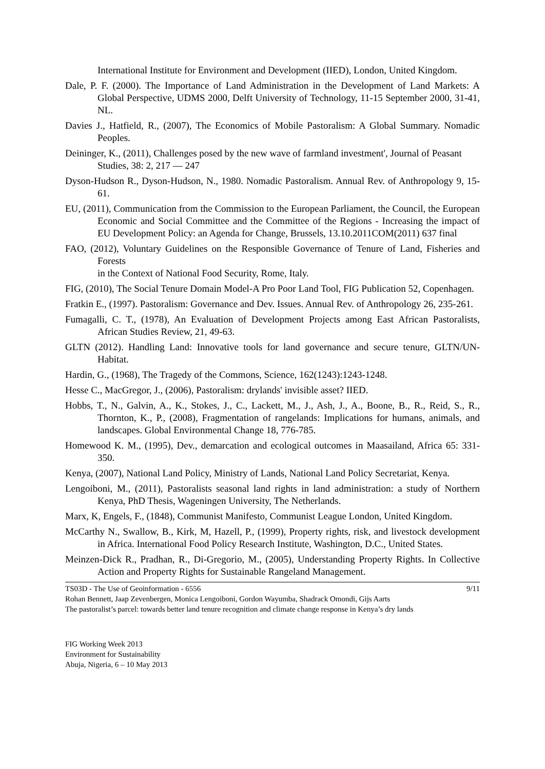International Institute for Environment and Development (IIED), London, United Kingdom.
Dale, P. F. (2000). The Importance of Land Administration in the Development of Land Markets: A Global Perspective, UDMS 2000, Delft University of Technology, 11-15 September 2000, 31-41, NL.
Davies J., Hatfield, R., (2007), The Economics of Mobile Pastoralism: A Global Summary. Nomadic Peoples.
Deininger, K., (2011), Challenges posed by the new wave of farmland investment', Journal of Peasant
Studies, 38: 2, 217 — 247
Dyson-Hudson R., Dyson-Hudson, N., 1980. Nomadic Pastoralism. Annual Rev. of Anthropology 9, 15-61.
EU, (2011), Communication from the Commission to the European Parliament, the Council, the European Economic and Social Committee and the Committee of the Regions - Increasing the impact of EU Development Policy: an Agenda for Change, Brussels, 13.10.2011COM(2011) 637 final
FAO, (2012), Voluntary Guidelines on the Responsible Governance of Tenure of Land, Fisheries and Forests
in the Context of National Food Security, Rome, Italy.
FIG, (2010), The Social Tenure Domain Model-A Pro Poor Land Tool, FIG Publication 52, Copenhagen.
Fratkin E., (1997). Pastoralism: Governance and Dev. Issues. Annual Rev. of Anthropology 26, 235-261.
Fumagalli, C. T., (1978), An Evaluation of Development Projects among East African Pastoralists, African Studies Review, 21, 49-63.
GLTN (2012). Handling Land: Innovative tools for land governance and secure tenure, GLTN/UN-Habitat.
Hardin, G., (1968), The Tragedy of the Commons, Science, 162(1243):1243-1248.
Hesse C., MacGregor, J., (2006), Pastoralism: drylands' invisible asset? IIED.
Hobbs, T., N., Galvin, A., K., Stokes, J., C., Lackett, M., J., Ash, J., A., Boone, B., R., Reid, S., R., Thornton, K., P., (2008), Fragmentation of rangelands: Implications for humans, animals, and landscapes. Global Environmental Change 18, 776-785.
Homewood K. M., (1995), Dev., demarcation and ecological outcomes in Maasailand, Africa 65: 331-350.
Kenya, (2007), National Land Policy, Ministry of Lands, National Land Policy Secretariat, Kenya.
Lengoiboni, M., (2011), Pastoralists seasonal land rights in land administration: a study of Northern Kenya, PhD Thesis, Wageningen University, The Netherlands.
Marx, K, Engels, F., (1848), Communist Manifesto, Communist League London, United Kingdom.
McCarthy N., Swallow, B., Kirk, M, Hazell, P., (1999), Property rights, risk, and livestock development in Africa. International Food Policy Research Institute, Washington, D.C., United States.
Meinzen-Dick R., Pradhan, R., Di-Gregorio, M., (2005), Understanding Property Rights. In Collective Action and Property Rights for Sustainable Rangeland Management.
TS03D - The Use of Geoinformation - 6556 9/11
Rohan Bennett, Jaap Zevenbergen, Monica Lengoiboni, Gordon Wayumba, Shadrack Omondi, Gijs Aarts
The pastoralist’s parcel: towards better land tenure recognition and climate change response in Kenya’s dry lands
FIG Working Week 2013
Environment for Sustainability
Abuja, Nigeria, 6 – 10 May 2013